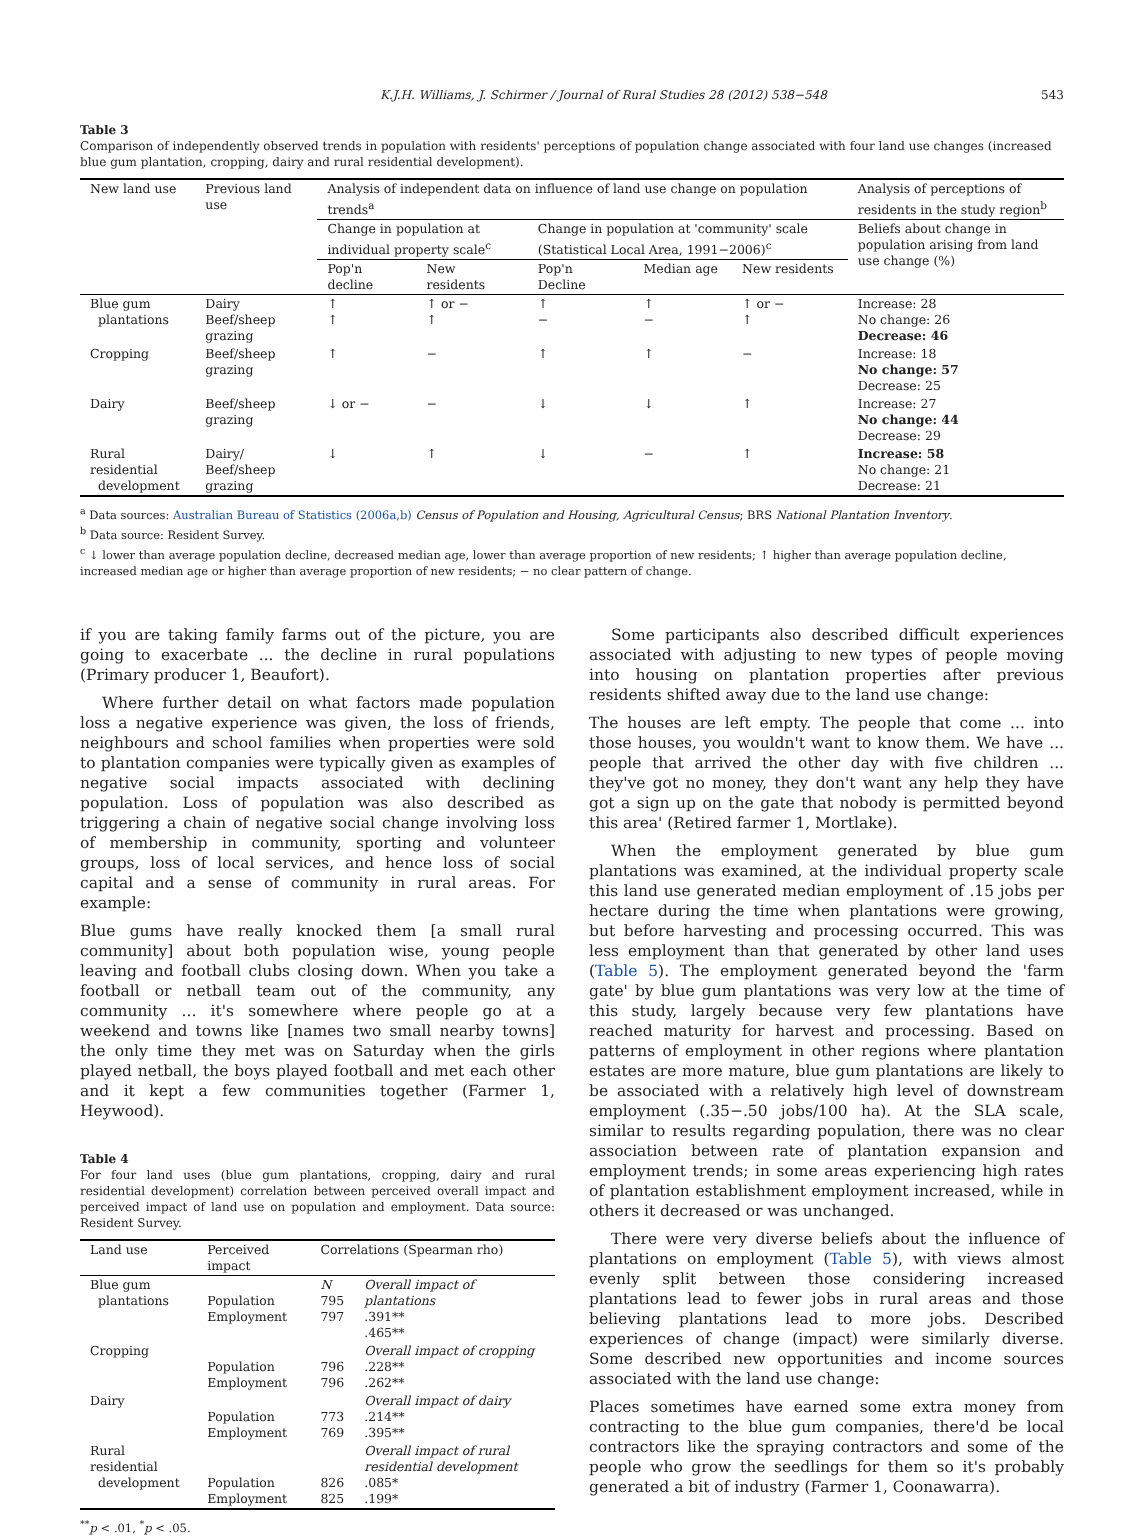K.J.H. Williams, J. Schirmer / Journal of Rural Studies 28 (2012) 538−548 543
Table 3
Comparison of independently observed trends in population with residents' perceptions of population change associated with four land use changes (increased blue gum plantation, cropping, dairy and rural residential development).
| New land use | Previous land use | Analysis of independent data on influence of land use change on population trends<sup>a</sup> | | | | | Analysis of perceptions of residents in the study region<sup>b</sup> |
| --- | --- | --- | --- | --- | --- | --- | --- |
| | | Change in population at individual property scale<sup>c</sup> | | Change in population at 'community' scale (Statistical Local Area, 1991−2006)<sup>c</sup> | | | Beliefs about change in population arising from land use change (%) |
| | | Pop'n decline | New residents | Pop'n Decline | Median age | New residents | |
| Blue gum plantations | Dairy Beef/sheep grazing | ↑ ↑ | ↑ or − ↑ | ↑ − | ↑ − | ↑ or − ↑ | Increase: 28 No change: 26 Decrease: 46 |
| Cropping | Beef/sheep grazing | ↑ | − | ↑ | ↑ | − | Increase: 18 No change: 57 Decrease: 25 |
| Dairy | Beef/sheep grazing | ↓ or − | − | ↓ | ↓ | ↑ | Increase: 27 No change: 44 Decrease: 29 |
| Rural residential development | Dairy/ Beef/sheep grazing | ↓ | ↑ | ↓ | − | ↑ | Increase: 58 No change: 21 Decrease: 21 |
<sup>a</sup> Data sources: Australian Bureau of Statistics (2006a,b) Census of Population and Housing, Agricultural Census; BRS National Plantation Inventory.
<sup>b</sup> Data source: Resident Survey.
<sup>c</sup> ↓ lower than average population decline, decreased median age, lower than average proportion of new residents; ↑ higher than average population decline, increased median age or higher than average proportion of new residents; − no clear pattern of change.
if you are taking family farms out of the picture, you are going to exacerbate ... the decline in rural populations (Primary producer 1, Beaufort).
Where further detail on what factors made population loss a negative experience was given, the loss of friends, neighbours and school families when properties were sold to plantation companies were typically given as examples of negative social impacts associated with declining population. Loss of population was also described as triggering a chain of negative social change involving loss of membership in community, sporting and volunteer groups, loss of local services, and hence loss of social capital and a sense of community in rural areas. For example:
Blue gums have really knocked them [a small rural community] about both population wise, young people leaving and football clubs closing down. When you take a football or netball team out of the community, any community ... it's somewhere where people go at a weekend and towns like [names two small nearby towns] the only time they met was on Saturday when the girls played netball, the boys played football and met each other and it kept a few communities together (Farmer 1, Heywood).
Table 4
For four land uses (blue gum plantations, cropping, dairy and rural residential development) correlation between perceived overall impact and perceived impact of land use on population and employment. Data source: Resident Survey.
| Land use | Perceived impact | Correlations (Spearman rho) | |
| --- | --- | --- | --- |
| Blue gum plantations | Population Employment | N 795 797 | Overall impact of plantations .391** .465** |
| Cropping | Population Employment | 796 796 | Overall impact of cropping .228** .262** |
| Dairy | Population Employment | 773 769 | Overall impact of dairy .214** .395** |
| Rural residential development | Population Employment | 826 825 | Overall impact of rural residential development .085* .199* |
<sup>**</sup> p < .01, <sup>*</sup>p < .05.
Some participants also described difficult experiences associated with adjusting to new types of people moving into housing on plantation properties after previous residents shifted away due to the land use change:
The houses are left empty. The people that come ... into those houses, you wouldn't want to know them. We have ... people that arrived the other day with five children ... they've got no money, they don't want any help they have got a sign up on the gate that nobody is permitted beyond this area' (Retired farmer 1, Mortlake).
When the employment generated by blue gum plantations was examined, at the individual property scale this land use generated median employment of .15 jobs per hectare during the time when plantations were growing, but before harvesting and processing occurred. This was less employment than that generated by other land uses (Table 5). The employment generated beyond the 'farm gate' by blue gum plantations was very low at the time of this study, largely because very few plantations have reached maturity for harvest and processing. Based on patterns of employment in other regions where plantation estates are more mature, blue gum plantations are likely to be associated with a relatively high level of downstream employment (.35−.50 jobs/100 ha). At the SLA scale, similar to results regarding population, there was no clear association between rate of plantation expansion and employment trends; in some areas experiencing high rates of plantation establishment employment increased, while in others it decreased or was unchanged.
There were very diverse beliefs about the influence of plantations on employment (Table 5), with views almost evenly split between those considering increased plantations lead to fewer jobs in rural areas and those believing plantations lead to more jobs. Described experiences of change (impact) were similarly diverse. Some described new opportunities and income sources associated with the land use change:
Places sometimes have earned some extra money from contracting to the blue gum companies, there'd be local contractors like the spraying contractors and some of the people who grow the seedlings for them so it's probably generated a bit of industry (Farmer 1, Coonawarra).